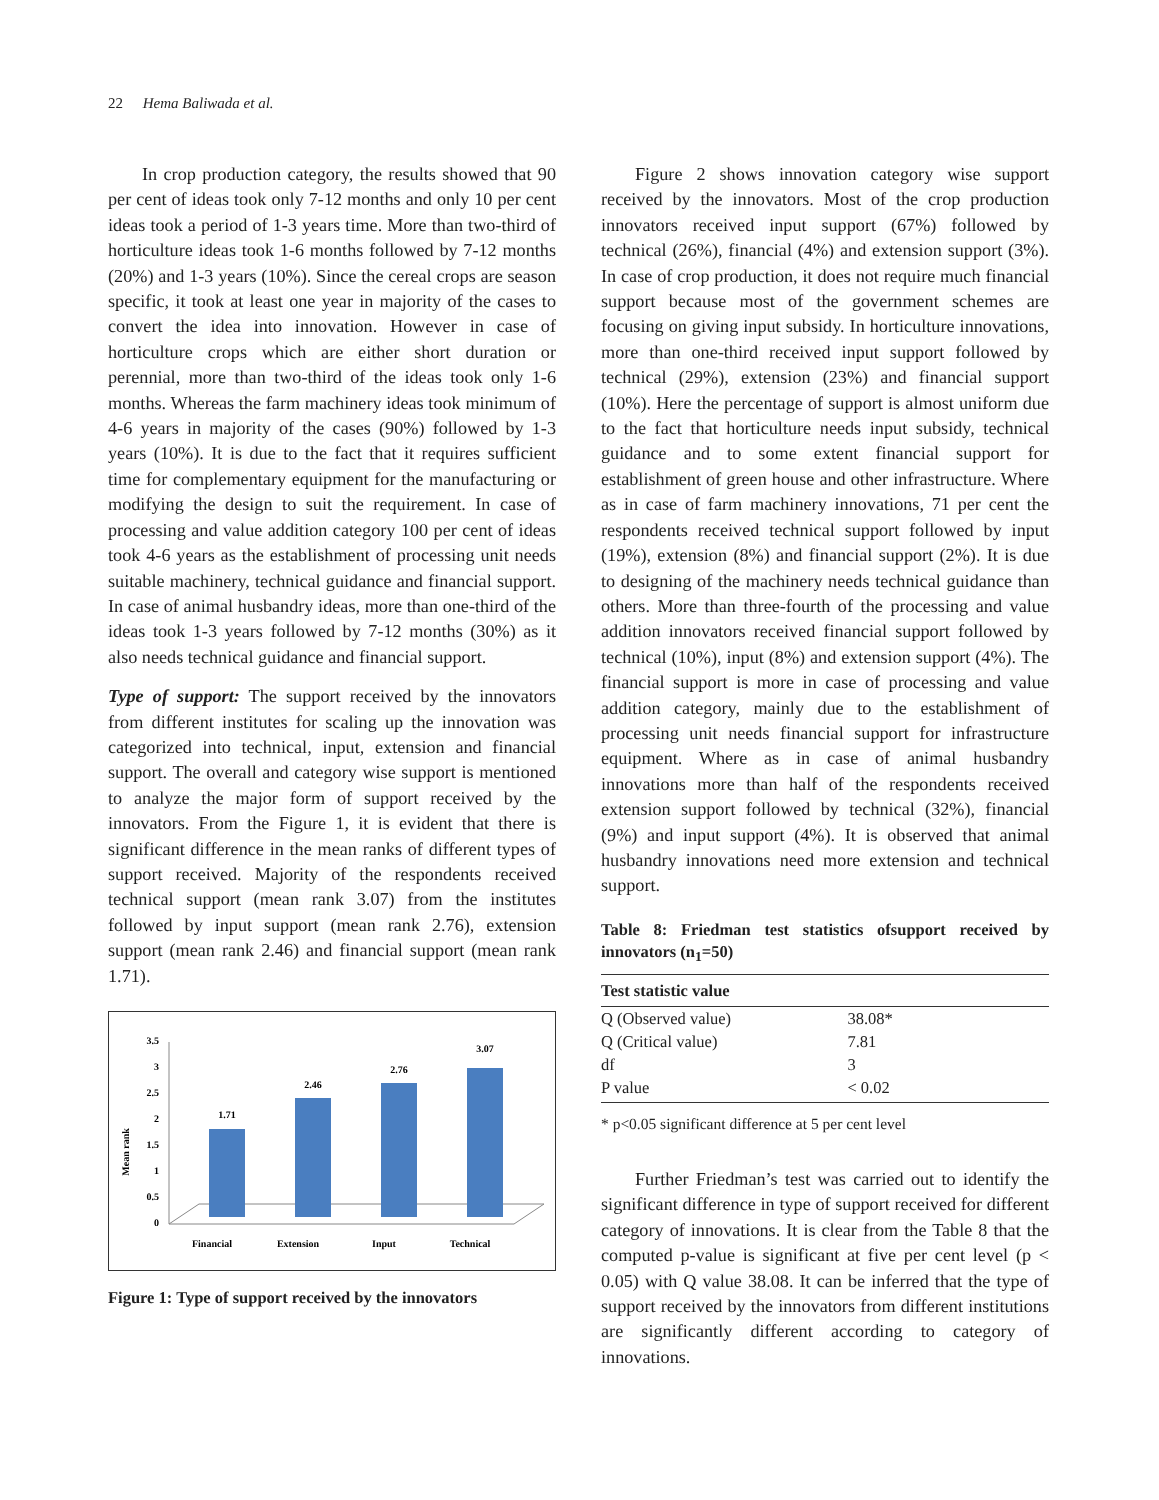22 Hema Baliwada et al.
In crop production category, the results showed that 90 per cent of ideas took only 7-12 months and only 10 per cent ideas took a period of 1-3 years time. More than two-third of horticulture ideas took 1-6 months followed by 7-12 months (20%) and 1-3 years (10%). Since the cereal crops are season specific, it took at least one year in majority of the cases to convert the idea into innovation. However in case of horticulture crops which are either short duration or perennial, more than two-third of the ideas took only 1-6 months. Whereas the farm machinery ideas took minimum of 4-6 years in majority of the cases (90%) followed by 1-3 years (10%). It is due to the fact that it requires sufficient time for complementary equipment for the manufacturing or modifying the design to suit the requirement. In case of processing and value addition category 100 per cent of ideas took 4-6 years as the establishment of processing unit needs suitable machinery, technical guidance and financial support. In case of animal husbandry ideas, more than one-third of the ideas took 1-3 years followed by 7-12 months (30%) as it also needs technical guidance and financial support.
Type of support: The support received by the innovators from different institutes for scaling up the innovation was categorized into technical, input, extension and financial support. The overall and category wise support is mentioned to analyze the major form of support received by the innovators. From the Figure 1, it is evident that there is significant difference in the mean ranks of different types of support received. Majority of the respondents received technical support (mean rank 3.07) from the institutes followed by input support (mean rank 2.76), extension support (mean rank 2.46) and financial support (mean rank 1.71).
Mean rank
3.5
3
2.5
2
1.5
1
0.5
0
1.71
2.46
2.76
3.07
Financial
Extension
Input
Technical
Figure 1: Type of support received by the innovators
Figure 2 shows innovation category wise support received by the innovators. Most of the crop production innovators received input support (67%) followed by technical (26%), financial (4%) and extension support (3%). In case of crop production, it does not require much financial support because most of the government schemes are focusing on giving input subsidy. In horticulture innovations, more than one-third received input support followed by technical (29%), extension (23%) and financial support (10%). Here the percentage of support is almost uniform due to the fact that horticulture needs input subsidy, technical guidance and to some extent financial support for establishment of green house and other infrastructure. Where as in case of farm machinery innovations, 71 per cent the respondents received technical support followed by input (19%), extension (8%) and financial support (2%). It is due to designing of the machinery needs technical guidance than others. More than three-fourth of the processing and value addition innovators received financial support followed by technical (10%), input (8%) and extension support (4%). The financial support is more in case of processing and value addition category, mainly due to the establishment of processing unit needs financial support for infrastructure equipment. Where as in case of animal husbandry innovations more than half of the respondents received extension support followed by technical (32%), financial (9%) and input support (4%). It is observed that animal husbandry innovations need more extension and technical support.
Table 8: Friedman test statistics ofsupport received by innovators (n<sub>1</sub>=50)
| Test statistic value | |
| --- | --- |
| Q (Observed value) | 38.08* |
| Q (Critical value) | 7.81 |
| df | 3 |
| P value | < 0.02 |
* p<0.05 significant difference at 5 per cent level
Further Friedman’s test was carried out to identify the significant difference in type of support received for different category of innovations. It is clear from the Table 8 that the computed p-value is significant at five per cent level (p < 0.05) with Q value 38.08. It can be inferred that the type of support received by the innovators from different institutions are significantly different according to category of innovations.